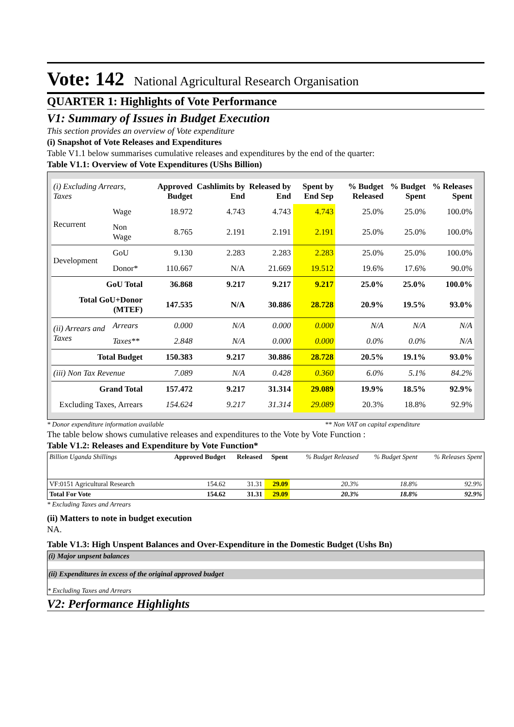Vote: 142 National Agricultural Research Organisation
QUARTER 1: Highlights of Vote Performance
V1: Summary of Issues in Budget Execution
This section provides an overview of Vote expenditure
(i) Snapshot of Vote Releases and Expenditures
Table V1.1 below summarises cumulative releases and expenditures by the end of the quarter:
Table V1.1: Overview of Vote Expenditures (UShs Billion)
| (i) Excluding Arrears, Taxes | | Approved Budget | Cashlimits by End | Released by End | Spent by End Sep | % Budget Released | % Budget Spent | % Releases Spent |
| --- | --- | --- | --- | --- | --- | --- | --- | --- |
| Recurrent | Wage | 18.972 | 4.743 | 4.743 | 4.743 | 25.0% | 25.0% | 100.0% |
| | Non Wage | 8.765 | 2.191 | 2.191 | 2.191 | 25.0% | 25.0% | 100.0% |
| Development | GoU | 9.130 | 2.283 | 2.283 | 2.283 | 25.0% | 25.0% | 100.0% |
| | Donor* | 110.667 | N/A | 21.669 | 19.512 | 19.6% | 17.6% | 90.0% |
| GoU Total | | 36.868 | 9.217 | 9.217 | 9.217 | 25.0% | 25.0% | 100.0% |
| Total GoU+Donor (MTEF) | | 147.535 | N/A | 30.886 | 28.728 | 20.9% | 19.5% | 93.0% |
| (ii) Arrears and Taxes | Arrears | 0.000 | N/A | 0.000 | 0.000 | N/A | N/A | N/A |
| | Taxes** | 2.848 | N/A | 0.000 | 0.000 | 0.0% | 0.0% | N/A |
| Total Budget | | 150.383 | 9.217 | 30.886 | 28.728 | 20.5% | 19.1% | 93.0% |
| (iii) Non Tax Revenue | | 7.089 | N/A | 0.428 | 0.360 | 6.0% | 5.1% | 84.2% |
| Grand Total | | 157.472 | 9.217 | 31.314 | 29.089 | 19.9% | 18.5% | 92.9% |
| Excluding Taxes, Arrears | | 154.624 | 9.217 | 31.314 | 29.089 | 20.3% | 18.8% | 92.9% |
* Donor expenditure information available ** Non VAT on capital expenditure
The table below shows cumulative releases and expenditures to the Vote by Vote Function :
Table V1.2: Releases and Expenditure by Vote Function*
| Billion Uganda Shillings | Approved Budget | Released | Spent | % Budget Released | % Budget Spent | % Releases Spent |
| VF:0151 Agricultural Research | 154.62 | 31.31 | 29.09 | 20.3% | 18.8% | 92.9% |
| Total For Vote | 154.62 | 31.31 | 29.09 | 20.3% | 18.8% | 92.9% |
* Excluding Taxes and Arrears
(ii) Matters to note in budget execution
NA.
Table V1.3: High Unspent Balances and Over-Expenditure in the Domestic Budget (Ushs Bn)
(i) Major unpsent balances
(ii) Expenditures in excess of the original approved budget
* Excluding Taxes and Arrears
V2: Performance Highlights